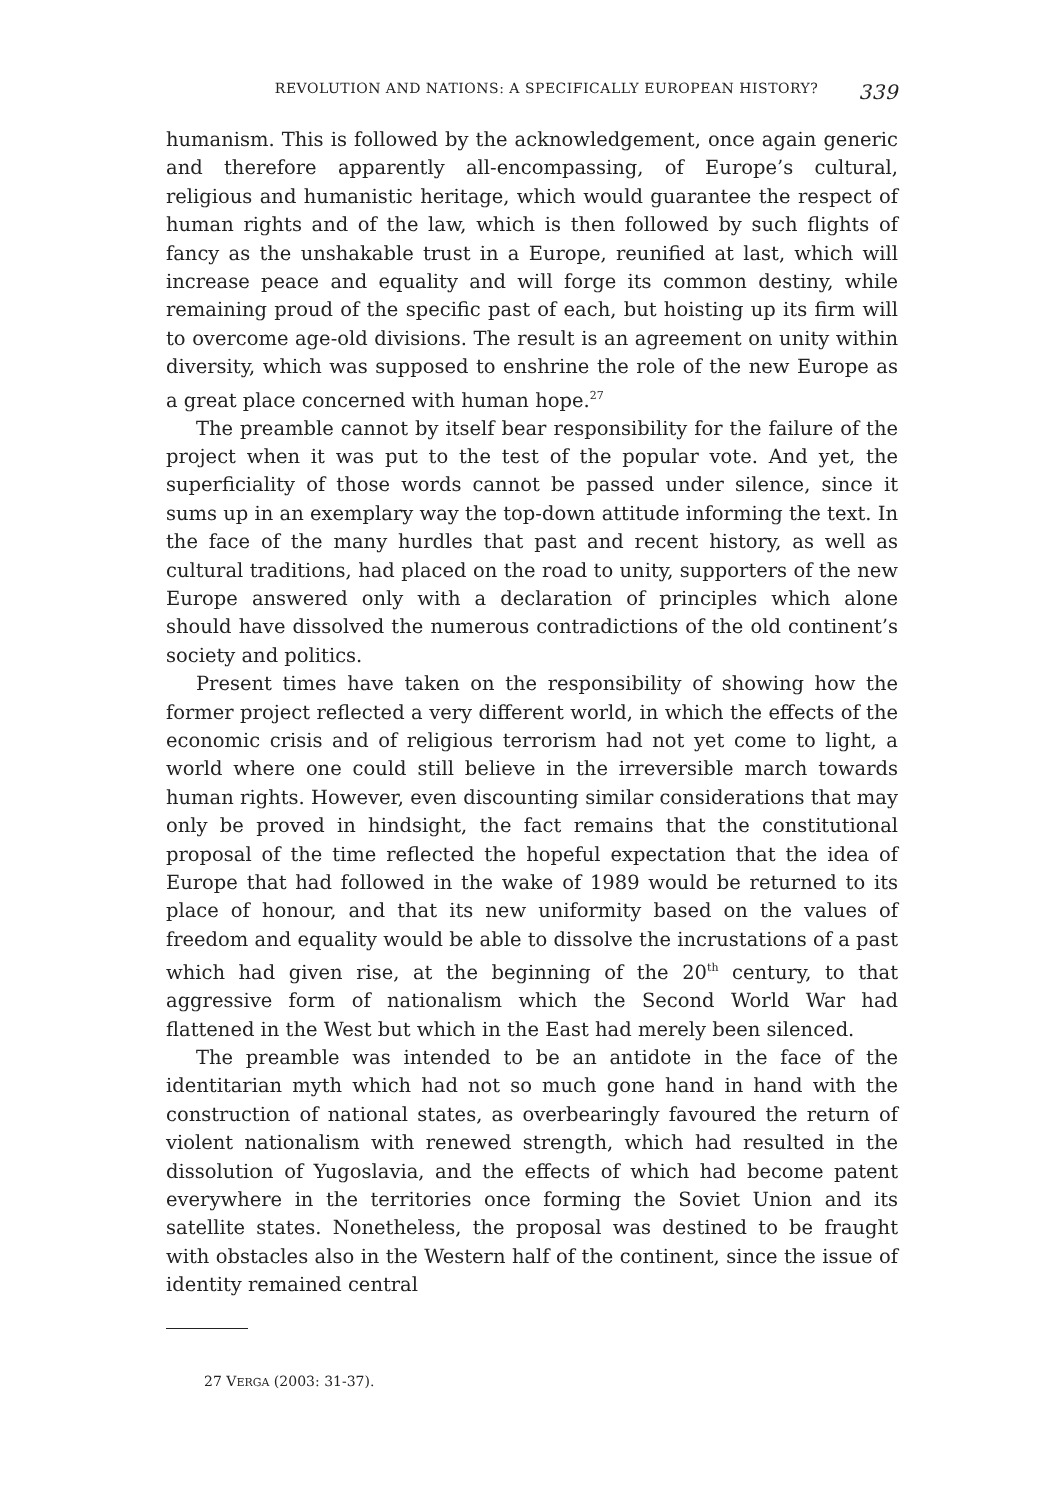REVOLUTION AND NATIONS: A SPECIFICALLY EUROPEAN HISTORY? 339
humanism. This is followed by the acknowledgement, once again generic and therefore apparently all-encompassing, of Europe’s cultural, religious and humanistic heritage, which would guarantee the respect of human rights and of the law, which is then followed by such flights of fancy as the unshakable trust in a Europe, reunified at last, which will increase peace and equality and will forge its common destiny, while remaining proud of the specific past of each, but hoisting up its firm will to overcome age-old divisions. The result is an agreement on unity within diversity, which was supposed to enshrine the role of the new Europe as a great place concerned with human hope.<sup>27</sup>
The preamble cannot by itself bear responsibility for the failure of the project when it was put to the test of the popular vote. And yet, the superficiality of those words cannot be passed under silence, since it sums up in an exemplary way the top-down attitude informing the text. In the face of the many hurdles that past and recent history, as well as cultural traditions, had placed on the road to unity, supporters of the new Europe answered only with a declaration of principles which alone should have dissolved the numerous contradictions of the old continent’s society and politics.
Present times have taken on the responsibility of showing how the former project reflected a very different world, in which the effects of the economic crisis and of religious terrorism had not yet come to light, a world where one could still believe in the irreversible march towards human rights. However, even discounting similar considerations that may only be proved in hindsight, the fact remains that the constitutional proposal of the time reflected the hopeful expectation that the idea of Europe that had followed in the wake of 1989 would be returned to its place of honour, and that its new uniformity based on the values of freedom and equality would be able to dissolve the incrustations of a past which had given rise, at the beginning of the 20<sup>th</sup> century, to that aggressive form of nationalism which the Second World War had flattened in the West but which in the East had merely been silenced.
The preamble was intended to be an antidote in the face of the identitarian myth which had not so much gone hand in hand with the construction of national states, as overbearingly favoured the return of violent nationalism with renewed strength, which had resulted in the dissolution of Yugoslavia, and the effects of which had become patent everywhere in the territories once forming the Soviet Union and its satellite states. Nonetheless, the proposal was destined to be fraught with obstacles also in the Western half of the continent, since the issue of identity remained central
27 VERGA (2003: 31-37).